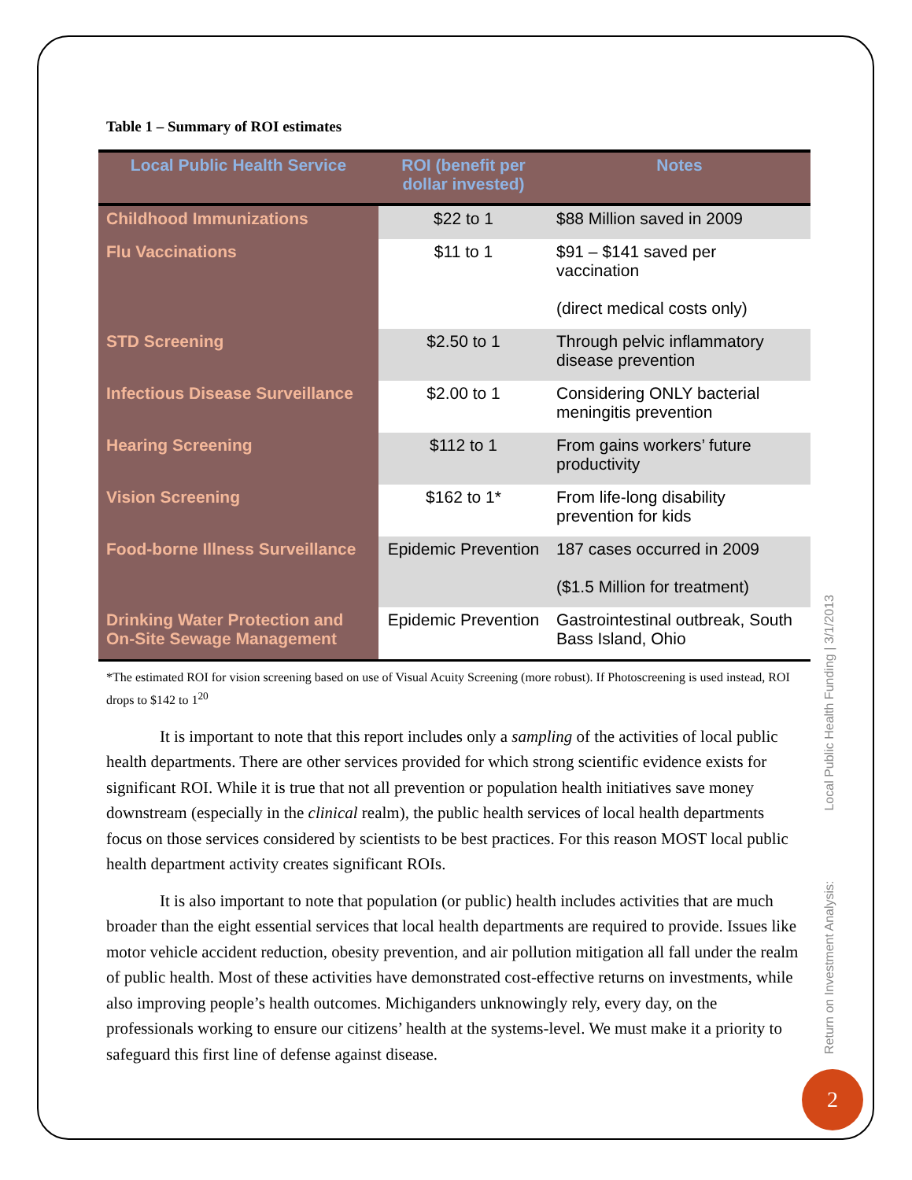Table 1 – Summary of ROI estimates
| Local Public Health Service | ROI (benefit per dollar invested) | Notes |
| --- | --- | --- |
| Childhood Immunizations | $22 to 1 | $88 Million saved in 2009 |
| Flu Vaccinations | $11 to 1 | $91 – $141 saved per vaccination (direct medical costs only) |
| STD Screening | $2.50 to 1 | Through pelvic inflammatory disease prevention |
| Infectious Disease Surveillance | $2.00 to 1 | Considering ONLY bacterial meningitis prevention |
| Hearing Screening | $112 to 1 | From gains workers’ future productivity |
| Vision Screening | $162 to 1* | From life-long disability prevention for kids |
| Food-borne Illness Surveillance | Epidemic Prevention | 187 cases occurred in 2009 ($1.5 Million for treatment) |
| Drinking Water Protection and On-Site Sewage Management | Epidemic Prevention | Gastrointestinal outbreak, South Bass Island, Ohio |
*The estimated ROI for vision screening based on use of Visual Acuity Screening (more robust). If Photoscreening is used instead, ROI drops to $142 to 1<sup>20</sup>
It is important to note that this report includes only a sampling of the activities of local public health departments. There are other services provided for which strong scientific evidence exists for significant ROI. While it is true that not all prevention or population health initiatives save money downstream (especially in the clinical realm), the public health services of local health departments focus on those services considered by scientists to be best practices. For this reason MOST local public health department activity creates significant ROIs.
It is also important to note that population (or public) health includes activities that are much broader than the eight essential services that local health departments are required to provide. Issues like motor vehicle accident reduction, obesity prevention, and air pollution mitigation all fall under the realm of public health. Most of these activities have demonstrated cost-effective returns on investments, while also improving people’s health outcomes. Michiganders unknowingly rely, every day, on the professionals working to ensure our citizens’ health at the systems-level. We must make it a priority to safeguard this first line of defense against disease.
Return on Investment Analysis: Local Public Health Funding | 3/1/2013
2